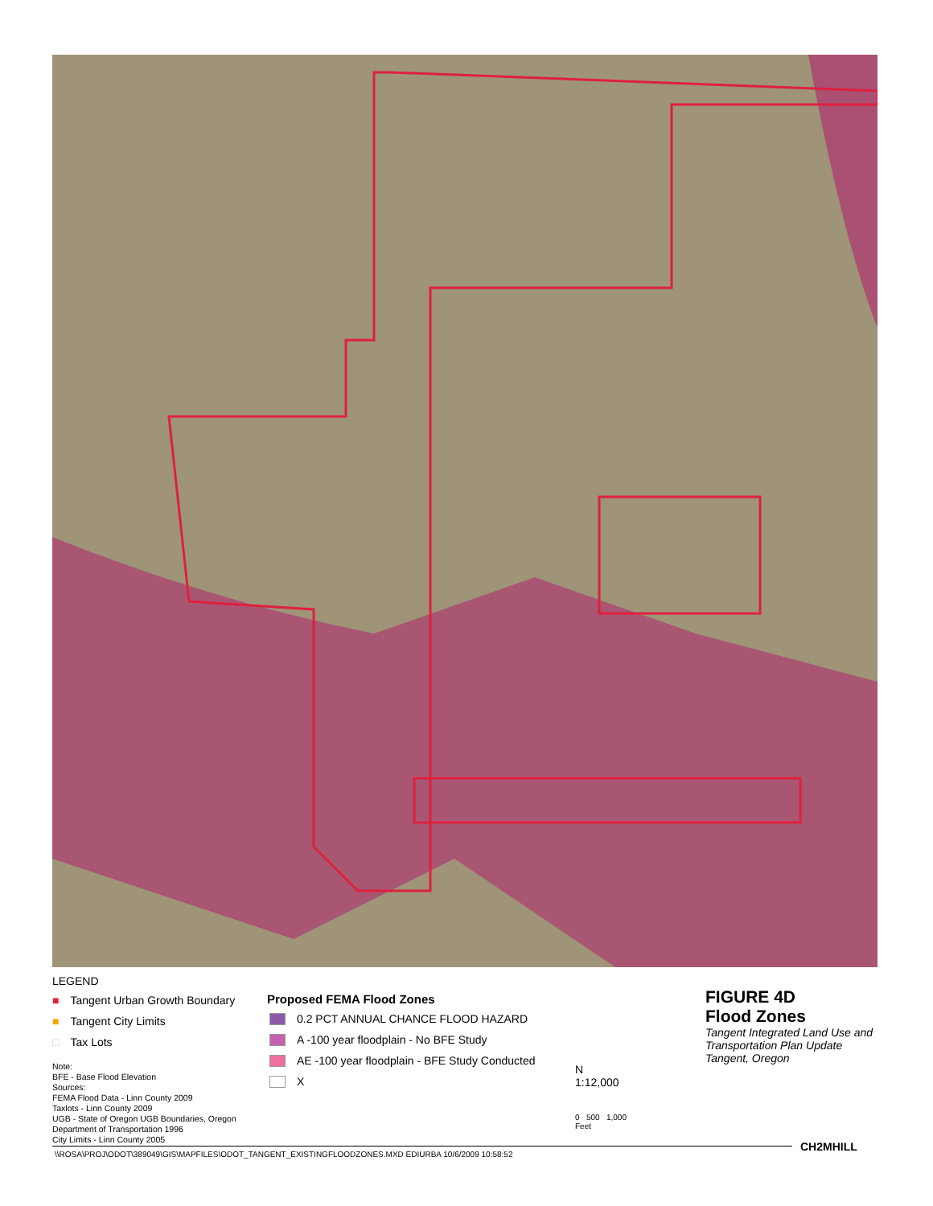LEGEND
■ Tangent Urban Growth Boundary
■ Tangent City Limits
□ Tax Lots
Note:
BFE - Base Flood Elevation
Sources:
FEMA Flood Data - Linn County 2009
Taxlots - Linn County 2009
UGB - State of Oregon UGB Boundaries, Oregon Department of Transportation 1996
City Limits - Linn County 2005
Proposed FEMA Flood Zones
0.2 PCT ANNUAL CHANCE FLOOD HAZARD
A -100 year floodplain - No BFE Study
AE -100 year floodplain - BFE Study Conducted
X
N
1:12,000
0 500 1,000
Feet
FIGURE 4D
Flood Zones
Tangent Integrated Land Use and Transportation Plan Update
Tangent, Oregon
CH2MHILL
\\ROSA\PROJ\ODOT\389049\GIS\MAPFILES\ODOT_TANGENT_EXISTINGFLOODZONES.MXD EDIURBA 10/6/2009 10:58:52